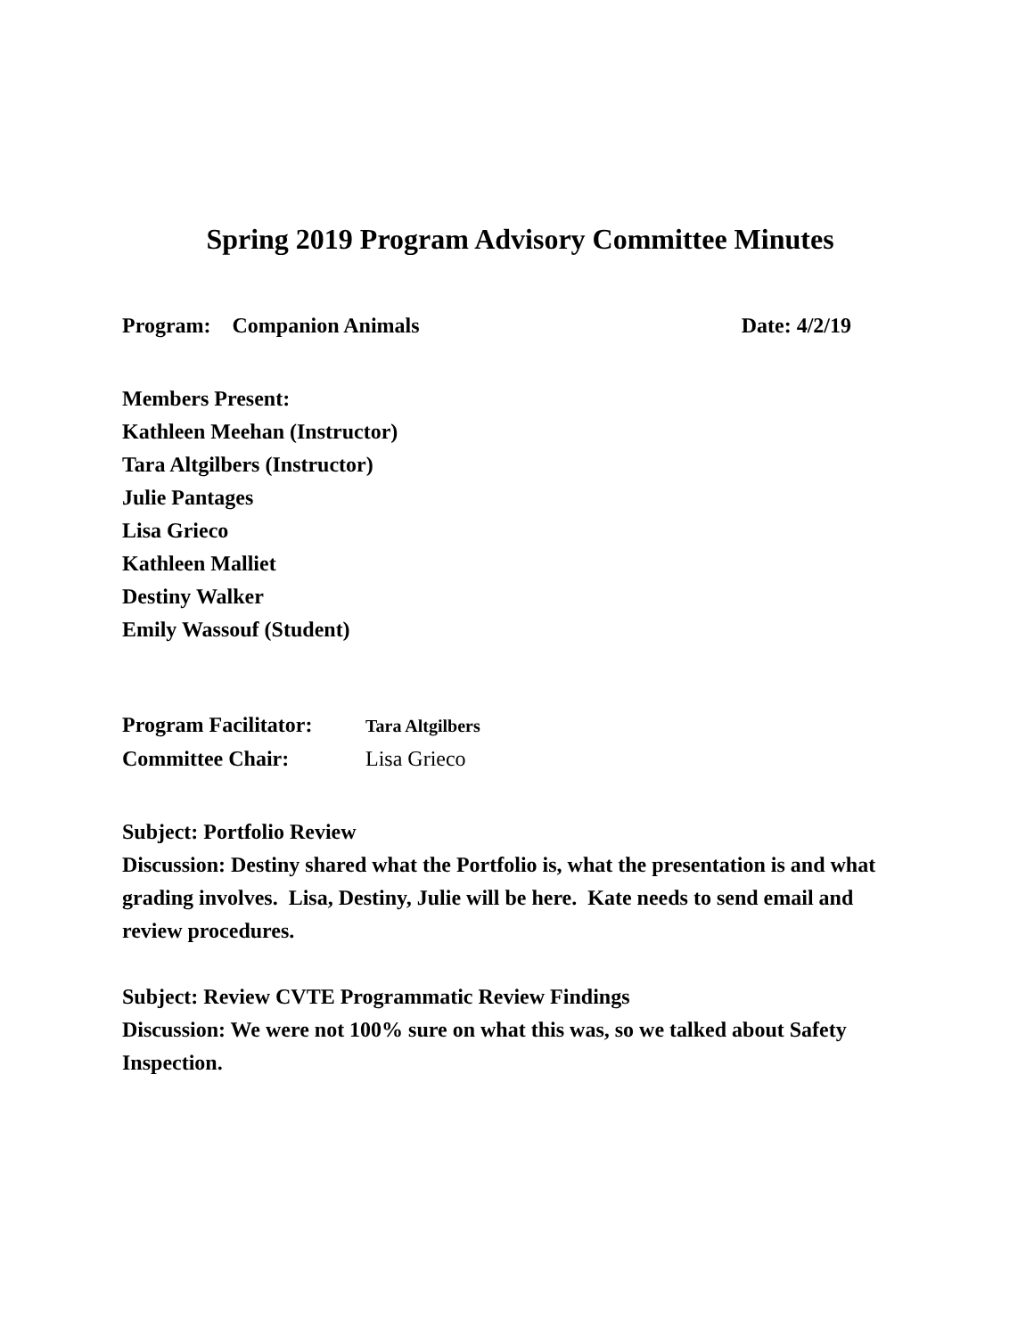Spring 2019 Program Advisory Committee Minutes
Program: Companion Animals Date: 4/2/19
Members Present:
Kathleen Meehan (Instructor)
Tara Altgilbers (Instructor)
Julie Pantages
Lisa Grieco
Kathleen Malliet
Destiny Walker
Emily Wassouf (Student)
Program Facilitator: Tara Altgilbers
Committee Chair: Lisa Grieco
Subject: Portfolio Review
Discussion: Destiny shared what the Portfolio is, what the presentation is and what grading involves. Lisa, Destiny, Julie will be here. Kate needs to send email and review procedures.
Subject: Review CVTE Programmatic Review Findings
Discussion: We were not 100% sure on what this was, so we talked about Safety Inspection.